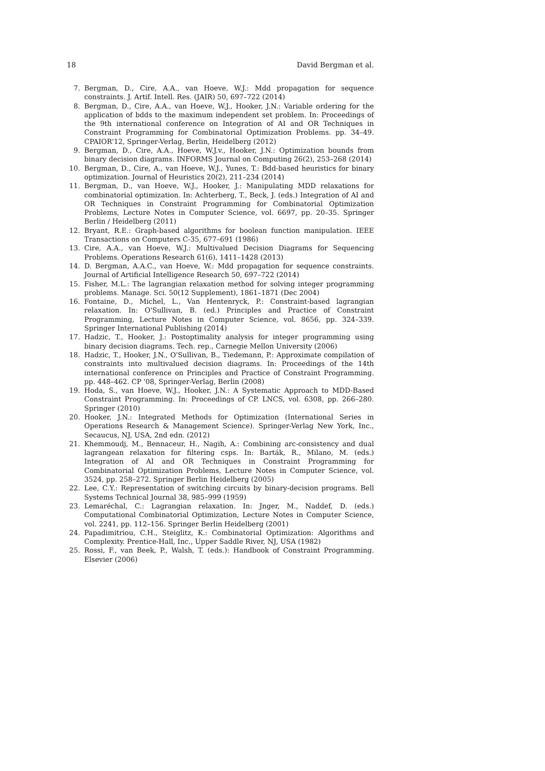18 David Bergman et al.
7. Bergman, D., Cire, A.A., van Hoeve, W.J.: Mdd propagation for sequence constraints. J. Artif. Intell. Res. (JAIR) 50, 697–722 (2014)
8. Bergman, D., Cire, A.A., van Hoeve, W.J., Hooker, J.N.: Variable ordering for the application of bdds to the maximum independent set problem. In: Proceedings of the 9th international conference on Integration of AI and OR Techniques in Constraint Programming for Combinatorial Optimization Problems. pp. 34–49. CPAIOR'12, Springer-Verlag, Berlin, Heidelberg (2012)
9. Bergman, D., Cire, A.A., Hoeve, W.J.v., Hooker, J.N.: Optimization bounds from binary decision diagrams. INFORMS Journal on Computing 26(2), 253–268 (2014)
10. Bergman, D., Cire, A., van Hoeve, W.J., Yunes, T.: Bdd-based heuristics for binary optimization. Journal of Heuristics 20(2), 211–234 (2014)
11. Bergman, D., van Hoeve, W.J., Hooker, J.: Manipulating MDD relaxations for combinatorial optimization. In: Achterberg, T., Beck, J. (eds.) Integration of AI and OR Techniques in Constraint Programming for Combinatorial Optimization Problems, Lecture Notes in Computer Science, vol. 6697, pp. 20–35. Springer Berlin / Heidelberg (2011)
12. Bryant, R.E.: Graph-based algorithms for boolean function manipulation. IEEE Transactions on Computers C-35, 677–691 (1986)
13. Cire, A.A., van Hoeve, W.J.: Multivalued Decision Diagrams for Sequencing Problems. Operations Research 61(6), 1411–1428 (2013)
14. D. Bergman, A.A.C., van Hoeve, W.: Mdd propagation for sequence constraints. Journal of Artificial Intelligence Research 50, 697–722 (2014)
15. Fisher, M.L.: The lagrangian relaxation method for solving integer programming problems. Manage. Sci. 50(12 Supplement), 1861–1871 (Dec 2004)
16. Fontaine, D., Michel, L., Van Hentenryck, P.: Constraint-based lagrangian relaxation. In: O'Sullivan, B. (ed.) Principles and Practice of Constraint Programming, Lecture Notes in Computer Science, vol. 8656, pp. 324–339. Springer International Publishing (2014)
17. Hadzic, T., Hooker, J.: Postoptimality analysis for integer programming using binary decision diagrams. Tech. rep., Carnegie Mellon University (2006)
18. Hadzic, T., Hooker, J.N., O'Sullivan, B., Tiedemann, P.: Approximate compilation of constraints into multivalued decision diagrams. In: Proceedings of the 14th international conference on Principles and Practice of Constraint Programming. pp. 448–462. CP '08, Springer-Verlag, Berlin (2008)
19. Hoda, S., van Hoeve, W.J., Hooker, J.N.: A Systematic Approach to MDD-Based Constraint Programming. In: Proceedings of CP. LNCS, vol. 6308, pp. 266–280. Springer (2010)
20. Hooker, J.N.: Integrated Methods for Optimization (International Series in Operations Research & Management Science). Springer-Verlag New York, Inc., Secaucus, NJ, USA, 2nd edn. (2012)
21. Khemmoudj, M., Bennaceur, H., Nagih, A.: Combining arc-consistency and dual lagrangean relaxation for filtering csps. In: Barták, R., Milano, M. (eds.) Integration of AI and OR Techniques in Constraint Programming for Combinatorial Optimization Problems, Lecture Notes in Computer Science, vol. 3524, pp. 258–272. Springer Berlin Heidelberg (2005)
22. Lee, C.Y.: Representation of switching circuits by binary-decision programs. Bell Systems Technical Journal 38, 985–999 (1959)
23. Lemaréchal, C.: Lagrangian relaxation. In: Jnger, M., Naddef, D. (eds.) Computational Combinatorial Optimization, Lecture Notes in Computer Science, vol. 2241, pp. 112–156. Springer Berlin Heidelberg (2001)
24. Papadimitriou, C.H., Steiglitz, K.: Combinatorial Optimization: Algorithms and Complexity. Prentice-Hall, Inc., Upper Saddle River, NJ, USA (1982)
25. Rossi, F., van Beek, P., Walsh, T. (eds.): Handbook of Constraint Programming. Elsevier (2006)